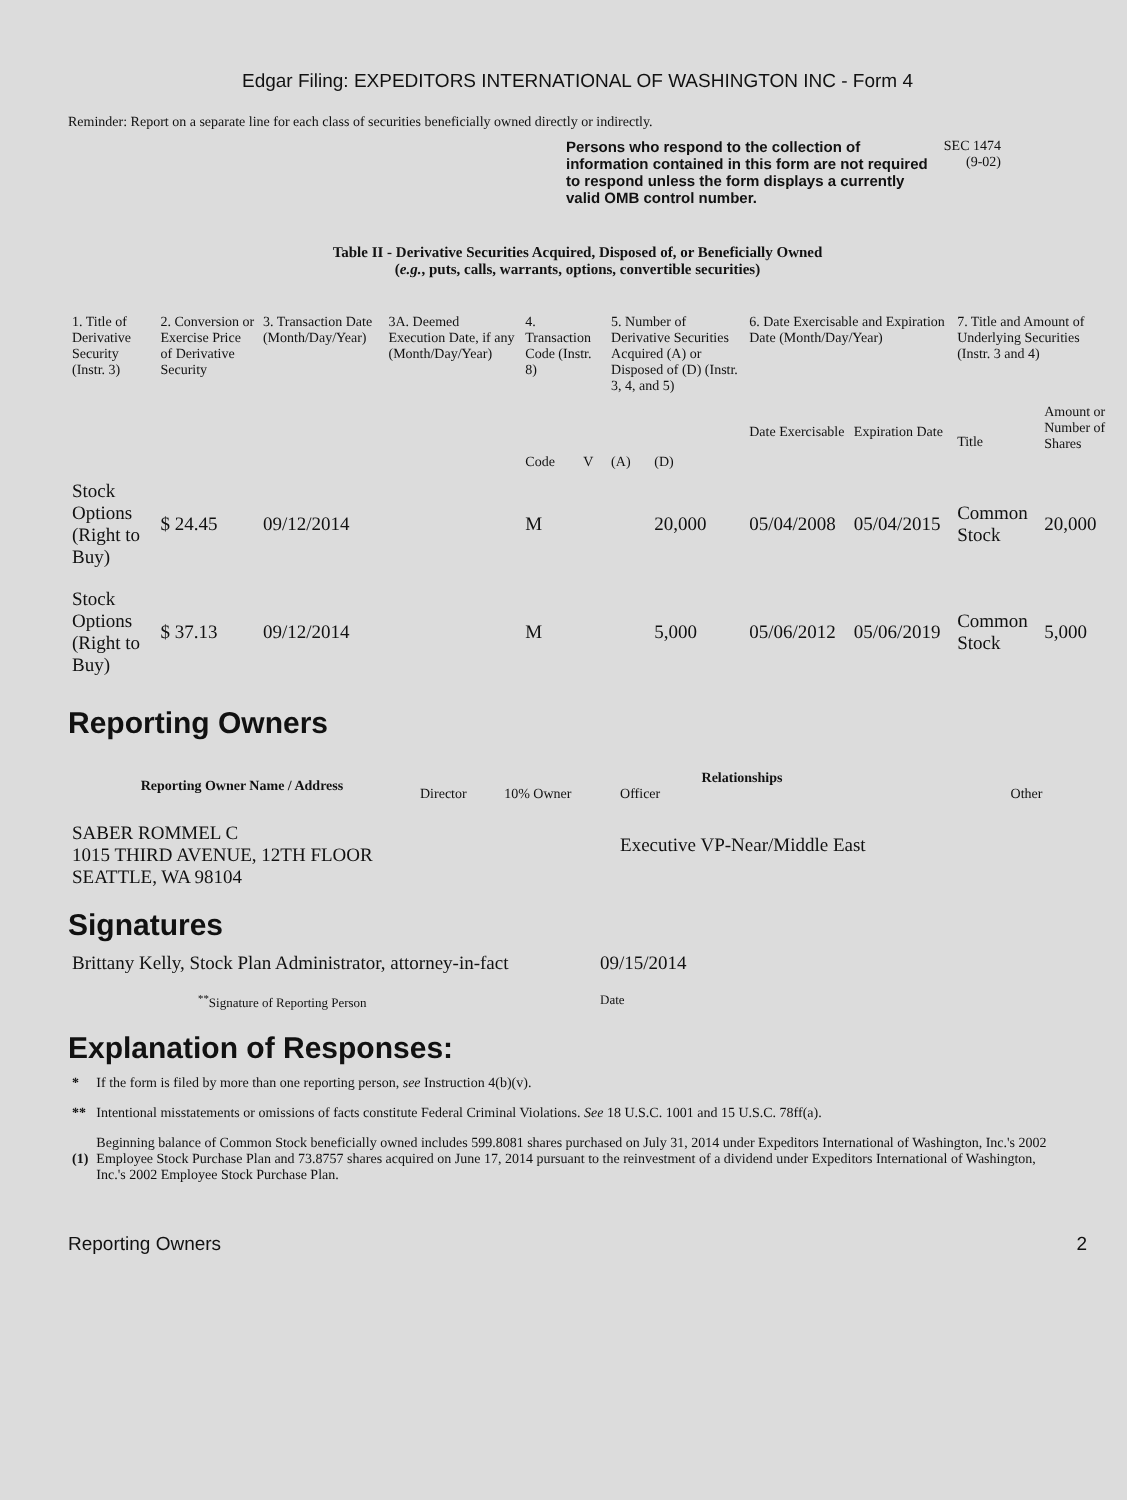Edgar Filing: EXPEDITORS INTERNATIONAL OF WASHINGTON INC - Form 4
Reminder: Report on a separate line for each class of securities beneficially owned directly or indirectly.
Persons who respond to the collection of information contained in this form are not required to respond unless the form displays a currently valid OMB control number. SEC 1474
(9-02)
Table II - Derivative Securities Acquired, Disposed of, or Beneficially Owned
(e.g., puts, calls, warrants, options, convertible securities)
| 1. Title of Derivative Security (Instr. 3) | 2. Conversion or Exercise Price of Derivative Security | 3. Transaction Date (Month/Day/Year) | 3A. Deemed Execution Date, if any (Month/Day/Year) | 4. Transaction Code (Instr. 8) | | 5. Number of Derivative Securities Acquired (A) or Disposed of (D) (Instr. 3, 4, and 5) | | 6. Date Exercisable and Expiration Date (Month/Day/Year) | | 7. Title and Amount of Underlying Securities (Instr. 3 and 4) | |
| --- | --- | --- | --- | --- | --- | --- | --- | --- | --- | --- | --- |
| | | | | Code | V | (A) | (D) | Date Exercisable | Expiration Date | Title | Amount or Number of Shares |
| Stock Options (Right to Buy) | $ 24.45 | 09/12/2014 | | M | | | 20,000 | 05/04/2008 | 05/04/2015 | Common Stock | 20,000 |
| Stock Options (Right to Buy) | $ 37.13 | 09/12/2014 | | M | | | 5,000 | 05/06/2012 | 05/06/2019 | Common Stock | 5,000 |
Reporting Owners
| Reporting Owner Name / Address | Relationships | | | |
| --- | --- | --- | --- | --- |
| | Director | 10% Owner | Officer | Other |
| SABER ROMMEL C 1015 THIRD AVENUE, 12TH FLOOR SEATTLE, WA 98104 | | | Executive VP-Near/Middle East | |
Signatures
| Brittany Kelly, Stock Plan Administrator, attorney-in-fact | 09/15/2014 |
| <sup>**</sup> Signature of Reporting Person | Date |
Explanation of Responses:
| * | If the form is filed by more than one reporting person, see Instruction 4(b)(v). |
| ** | Intentional misstatements or omissions of facts constitute Federal Criminal Violations. See 18 U.S.C. 1001 and 15 U.S.C. 78ff(a). |
| (1) | Beginning balance of Common Stock beneficially owned includes 599.8081 shares purchased on July 31, 2014 under Expeditors International of Washington, Inc.'s 2002 Employee Stock Purchase Plan and 73.8757 shares acquired on June 17, 2014 pursuant to the reinvestment of a dividend under Expeditors International of Washington, Inc.'s 2002 Employee Stock Purchase Plan. |
Reporting Owners 2